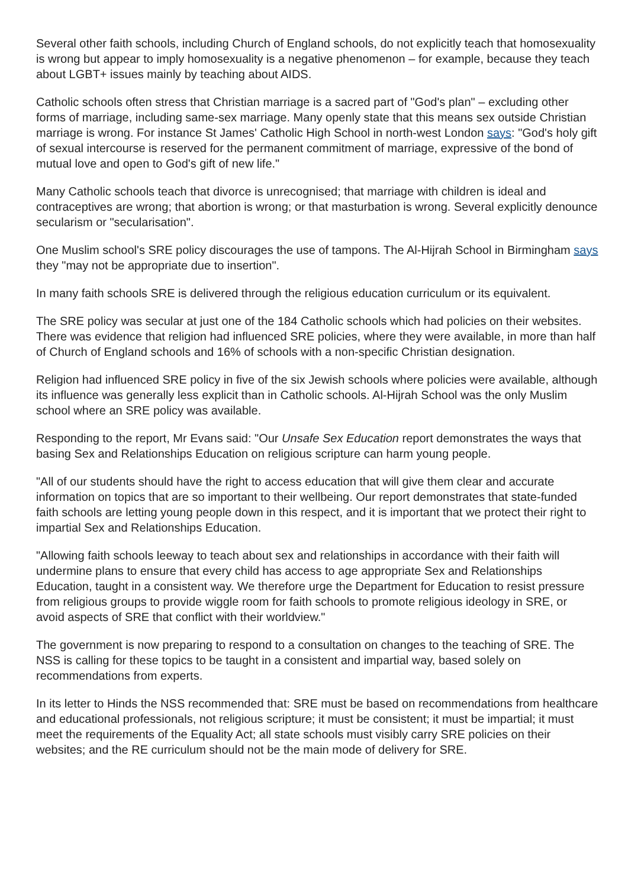Several other faith schools, including Church of England schools, do not explicitly teach that homosexuality is wrong but appear to imply homosexuality is a negative phenomenon – for example, because they teach about LGBT+ issues mainly by teaching about AIDS.
Catholic schools often stress that Christian marriage is a sacred part of "God's plan" – excluding other forms of marriage, including same-sex marriage. Many openly state that this means sex outside Christian marriage is wrong. For instance St James' Catholic High School in north-west London says: "God's holy gift of sexual intercourse is reserved for the permanent commitment of marriage, expressive of the bond of mutual love and open to God's gift of new life."
Many Catholic schools teach that divorce is unrecognised; that marriage with children is ideal and contraceptives are wrong; that abortion is wrong; or that masturbation is wrong. Several explicitly denounce secularism or "secularisation".
One Muslim school's SRE policy discourages the use of tampons. The Al-Hijrah School in Birmingham says they "may not be appropriate due to insertion".
In many faith schools SRE is delivered through the religious education curriculum or its equivalent.
The SRE policy was secular at just one of the 184 Catholic schools which had policies on their websites. There was evidence that religion had influenced SRE policies, where they were available, in more than half of Church of England schools and 16% of schools with a non-specific Christian designation.
Religion had influenced SRE policy in five of the six Jewish schools where policies were available, although its influence was generally less explicit than in Catholic schools. Al-Hijrah School was the only Muslim school where an SRE policy was available.
Responding to the report, Mr Evans said: "Our Unsafe Sex Education report demonstrates the ways that basing Sex and Relationships Education on religious scripture can harm young people.
"All of our students should have the right to access education that will give them clear and accurate information on topics that are so important to their wellbeing. Our report demonstrates that state-funded faith schools are letting young people down in this respect, and it is important that we protect their right to impartial Sex and Relationships Education.
"Allowing faith schools leeway to teach about sex and relationships in accordance with their faith will undermine plans to ensure that every child has access to age appropriate Sex and Relationships Education, taught in a consistent way. We therefore urge the Department for Education to resist pressure from religious groups to provide wiggle room for faith schools to promote religious ideology in SRE, or avoid aspects of SRE that conflict with their worldview."
The government is now preparing to respond to a consultation on changes to the teaching of SRE. The NSS is calling for these topics to be taught in a consistent and impartial way, based solely on recommendations from experts.
In its letter to Hinds the NSS recommended that: SRE must be based on recommendations from healthcare and educational professionals, not religious scripture; it must be consistent; it must be impartial; it must meet the requirements of the Equality Act; all state schools must visibly carry SRE policies on their websites; and the RE curriculum should not be the main mode of delivery for SRE.